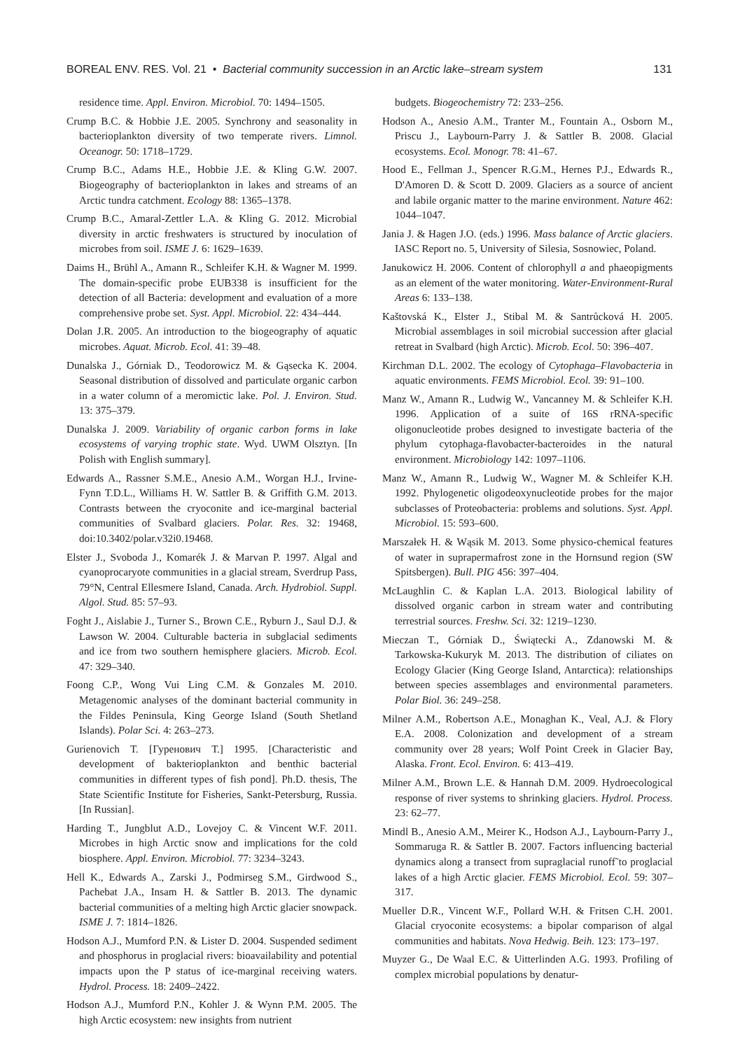BOREAL ENV. RES. Vol. 21 • Bacterial community succession in an Arctic lake–stream system 131
residence time. Appl. Environ. Microbiol. 70: 1494–1505.
Crump B.C. & Hobbie J.E. 2005. Synchrony and seasonality in bacterioplankton diversity of two temperate rivers. Limnol. Oceanogr. 50: 1718–1729.
Crump B.C., Adams H.E., Hobbie J.E. & Kling G.W. 2007. Biogeography of bacterioplankton in lakes and streams of an Arctic tundra catchment. Ecology 88: 1365–1378.
Crump B.C., Amaral-Zettler L.A. & Kling G. 2012. Microbial diversity in arctic freshwaters is structured by inoculation of microbes from soil. ISME J. 6: 1629–1639.
Daims H., Brühl A., Amann R., Schleifer K.H. & Wagner M. 1999. The domain-specific probe EUB338 is insufficient for the detection of all Bacteria: development and evaluation of a more comprehensive probe set. Syst. Appl. Microbiol. 22: 434–444.
Dolan J.R. 2005. An introduction to the biogeography of aquatic microbes. Aquat. Microb. Ecol. 41: 39–48.
Dunalska J., Górniak D., Teodorowicz M. & Gąsecka K. 2004. Seasonal distribution of dissolved and particulate organic carbon in a water column of a meromictic lake. Pol. J. Environ. Stud. 13: 375–379.
Dunalska J. 2009. Variability of organic carbon forms in lake ecosystems of varying trophic state. Wyd. UWM Olsztyn. [In Polish with English summary].
Edwards A., Rassner S.M.E., Anesio A.M., Worgan H.J., Irvine-Fynn T.D.L., Williams H. W. Sattler B. & Griffith G.M. 2013. Contrasts between the cryoconite and ice-marginal bacterial communities of Svalbard glaciers. Polar. Res. 32: 19468, doi:10.3402/polar.v32i0.19468.
Elster J., Svoboda J., Komarék J. & Marvan P. 1997. Algal and cyanoprocaryote communities in a glacial stream, Sverdrup Pass, 79°N, Central Ellesmere Island, Canada. Arch. Hydrobiol. Suppl. Algol. Stud. 85: 57–93.
Foght J., Aislabie J., Turner S., Brown C.E., Ryburn J., Saul D.J. & Lawson W. 2004. Culturable bacteria in subglacial sediments and ice from two southern hemisphere glaciers. Microb. Ecol. 47: 329–340.
Foong C.P., Wong Vui Ling C.M. & Gonzales M. 2010. Metagenomic analyses of the dominant bacterial community in the Fildes Peninsula, King George Island (South Shetland Islands). Polar Sci. 4: 263–273.
Gurienovich T. [Гуренович Т.] 1995. [Characteristic and development of bakterioplankton and benthic bacterial communities in different types of fish pond]. Ph.D. thesis, The State Scientific Institute for Fisheries, Sankt-Petersburg, Russia. [In Russian].
Harding T., Jungblut A.D., Lovejoy C. & Vincent W.F. 2011. Microbes in high Arctic snow and implications for the cold biosphere. Appl. Environ. Microbiol. 77: 3234–3243.
Hell K., Edwards A., Zarski J., Podmirseg S.M., Girdwood S., Pachebat J.A., Insam H. & Sattler B. 2013. The dynamic bacterial communities of a melting high Arctic glacier snowpack. ISME J. 7: 1814–1826.
Hodson A.J., Mumford P.N. & Lister D. 2004. Suspended sediment and phosphorus in proglacial rivers: bioavailability and potential impacts upon the P status of ice-marginal receiving waters. Hydrol. Process. 18: 2409–2422.
Hodson A.J., Mumford P.N., Kohler J. & Wynn P.M. 2005. The high Arctic ecosystem: new insights from nutrient
budgets. Biogeochemistry 72: 233–256.
Hodson A., Anesio A.M., Tranter M., Fountain A., Osborn M., Priscu J., Laybourn-Parry J. & Sattler B. 2008. Glacial ecosystems. Ecol. Monogr. 78: 41–67.
Hood E., Fellman J., Spencer R.G.M., Hernes P.J., Edwards R., D'Amoren D. & Scott D. 2009. Glaciers as a source of ancient and labile organic matter to the marine environment. Nature 462: 1044–1047.
Jania J. & Hagen J.O. (eds.) 1996. Mass balance of Arctic glaciers. IASC Report no. 5, University of Silesia, Sosnowiec, Poland.
Janukowicz H. 2006. Content of chlorophyll a and phaeopigments as an element of the water monitoring. Water-Environment-Rural Areas 6: 133–138.
Kaštovská K., Elster J., Stibal M. & Santrůcková H. 2005. Microbial assemblages in soil microbial succession after glacial retreat in Svalbard (high Arctic). Microb. Ecol. 50: 396–407.
Kirchman D.L. 2002. The ecology of Cytophaga–Flavobacteria in aquatic environments. FEMS Microbiol. Ecol. 39: 91–100.
Manz W., Amann R., Ludwig W., Vancanney M. & Schleifer K.H. 1996. Application of a suite of 16S rRNA-specific oligonucleotide probes designed to investigate bacteria of the phylum cytophaga-flavobacter-bacteroides in the natural environment. Microbiology 142: 1097–1106.
Manz W., Amann R., Ludwig W., Wagner M. & Schleifer K.H. 1992. Phylogenetic oligodeoxynucleotide probes for the major subclasses of Proteobacteria: problems and solutions. Syst. Appl. Microbiol. 15: 593–600.
Marszałek H. & Wąsik M. 2013. Some physico-chemical features of water in suprapermafrost zone in the Hornsund region (SW Spitsbergen). Bull. PIG 456: 397–404.
McLaughlin C. & Kaplan L.A. 2013. Biological lability of dissolved organic carbon in stream water and contributing terrestrial sources. Freshw. Sci. 32: 1219–1230.
Mieczan T., Górniak D., Świątecki A., Zdanowski M. & Tarkowska-Kukuryk M. 2013. The distribution of ciliates on Ecology Glacier (King George Island, Antarctica): relationships between species assemblages and environmental parameters. Polar Biol. 36: 249–258.
Milner A.M., Robertson A.E., Monaghan K., Veal, A.J. & Flory E.A. 2008. Colonization and development of a stream community over 28 years; Wolf Point Creek in Glacier Bay, Alaska. Front. Ecol. Environ. 6: 413–419.
Milner A.M., Brown L.E. & Hannah D.M. 2009. Hydroecological response of river systems to shrinking glaciers. Hydrol. Process. 23: 62–77.
Mindl B., Anesio A.M., Meirer K., Hodson A.J., Laybourn-Parry J., Sommaruga R. & Sattler B. 2007. Factors influencing bacterial dynamics along a transect from supraglacial runoff˜to proglacial lakes of a high Arctic glacier. FEMS Microbiol. Ecol. 59: 307–317.
Mueller D.R., Vincent W.F., Pollard W.H. & Fritsen C.H. 2001. Glacial cryoconite ecosystems: a bipolar comparison of algal communities and habitats. Nova Hedwig. Beih. 123: 173–197.
Muyzer G., De Waal E.C. & Uitterlinden A.G. 1993. Profiling of complex microbial populations by denatur-